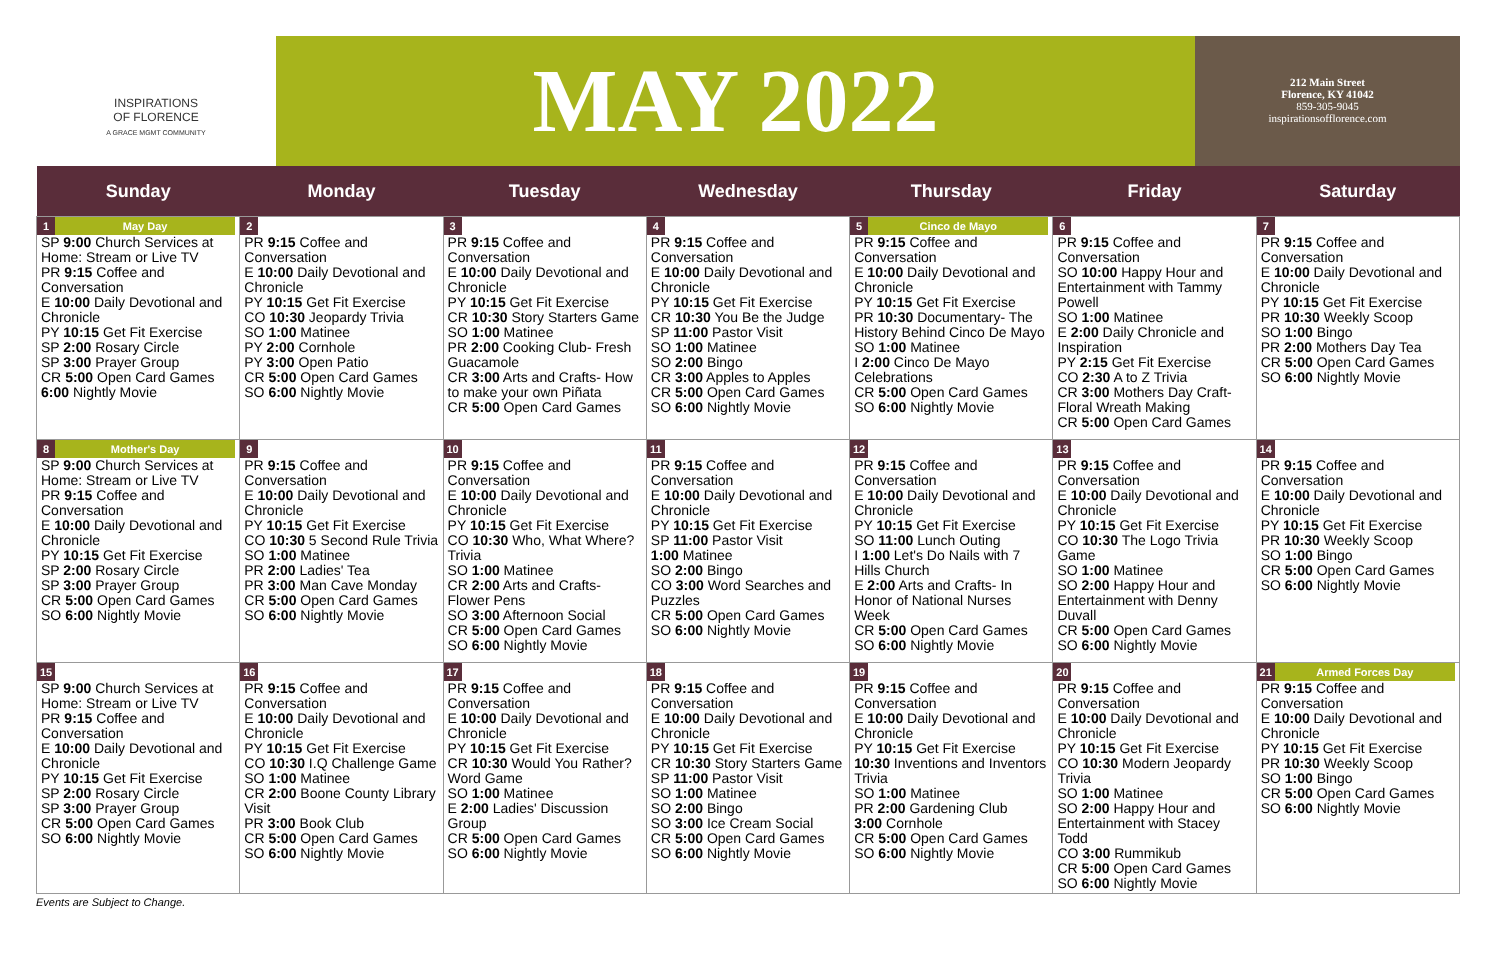INSPIRATIONS
OF FLORENCE
A GRACE MGMT COMMUNITY
MAY 2022
212 Main Street
Florence, KY 41042
859-305-9045
inspirationsofflorence.com
| Sunday | Monday | Tuesday | Wednesday | Thursday | Friday | Saturday |
| --- | --- | --- | --- | --- | --- | --- |
| 1 May Day SP 9:00 Church Services at Home: Stream or Live TV PR 9:15 Coffee and Conversation E 10:00 Daily Devotional and Chronicle PY 10:15 Get Fit Exercise SP 2:00 Rosary Circle SP 3:00 Prayer Group CR 5:00 Open Card Games 6:00 Nightly Movie | 2 PR 9:15 Coffee and Conversation E 10:00 Daily Devotional and Chronicle PY 10:15 Get Fit Exercise CO 10:30 Jeopardy Trivia SO 1:00 Matinee PY 2:00 Cornhole PY 3:00 Open Patio CR 5:00 Open Card Games SO 6:00 Nightly Movie | 3 PR 9:15 Coffee and Conversation E 10:00 Daily Devotional and Chronicle PY 10:15 Get Fit Exercise CR 10:30 Story Starters Game SO 1:00 Matinee PR 2:00 Cooking Club- Fresh Guacamole CR 3:00 Arts and Crafts- How to make your own Piñata CR 5:00 Open Card Games | 4 PR 9:15 Coffee and Conversation E 10:00 Daily Devotional and Chronicle PY 10:15 Get Fit Exercise CR 10:30 You Be the Judge SP 11:00 Pastor Visit SO 1:00 Matinee SO 2:00 Bingo CR 3:00 Apples to Apples CR 5:00 Open Card Games SO 6:00 Nightly Movie | 5 Cinco de Mayo PR 9:15 Coffee and Conversation E 10:00 Daily Devotional and Chronicle PY 10:15 Get Fit Exercise PR 10:30 Documentary- The History Behind Cinco De Mayo SO 1:00 Matinee I 2:00 Cinco De Mayo Celebrations CR 5:00 Open Card Games SO 6:00 Nightly Movie | 6 PR 9:15 Coffee and Conversation SO 10:00 Happy Hour and Entertainment with Tammy Powell SO 1:00 Matinee E 2:00 Daily Chronicle and Inspiration PY 2:15 Get Fit Exercise CO 2:30 A to Z Trivia CR 3:00 Mothers Day Craft- Floral Wreath Making CR 5:00 Open Card Games | 7 PR 9:15 Coffee and Conversation E 10:00 Daily Devotional and Chronicle PY 10:15 Get Fit Exercise PR 10:30 Weekly Scoop SO 1:00 Bingo PR 2:00 Mothers Day Tea CR 5:00 Open Card Games SO 6:00 Nightly Movie |
| 8 Mother's Day SP 9:00 Church Services at Home: Stream or Live TV PR 9:15 Coffee and Conversation E 10:00 Daily Devotional and Chronicle PY 10:15 Get Fit Exercise SP 2:00 Rosary Circle SP 3:00 Prayer Group CR 5:00 Open Card Games SO 6:00 Nightly Movie | 9 PR 9:15 Coffee and Conversation E 10:00 Daily Devotional and Chronicle PY 10:15 Get Fit Exercise CO 10:30 5 Second Rule Trivia SO 1:00 Matinee PR 2:00 Ladies' Tea PR 3:00 Man Cave Monday CR 5:00 Open Card Games SO 6:00 Nightly Movie | 10 PR 9:15 Coffee and Conversation E 10:00 Daily Devotional and Chronicle PY 10:15 Get Fit Exercise CO 10:30 Who, What Where? Trivia SO 1:00 Matinee CR 2:00 Arts and Crafts- Flower Pens SO 3:00 Afternoon Social CR 5:00 Open Card Games SO 6:00 Nightly Movie | 11 PR 9:15 Coffee and Conversation E 10:00 Daily Devotional and Chronicle PY 10:15 Get Fit Exercise SP 11:00 Pastor Visit 1:00 Matinee SO 2:00 Bingo CO 3:00 Word Searches and Puzzles CR 5:00 Open Card Games SO 6:00 Nightly Movie | 12 PR 9:15 Coffee and Conversation E 10:00 Daily Devotional and Chronicle PY 10:15 Get Fit Exercise SO 11:00 Lunch Outing I 1:00 Let's Do Nails with 7 Hills Church E 2:00 Arts and Crafts- In Honor of National Nurses Week CR 5:00 Open Card Games SO 6:00 Nightly Movie | 13 PR 9:15 Coffee and Conversation E 10:00 Daily Devotional and Chronicle PY 10:15 Get Fit Exercise CO 10:30 The Logo Trivia Game SO 1:00 Matinee SO 2:00 Happy Hour and Entertainment with Denny Duvall CR 5:00 Open Card Games SO 6:00 Nightly Movie | 14 PR 9:15 Coffee and Conversation E 10:00 Daily Devotional and Chronicle PY 10:15 Get Fit Exercise PR 10:30 Weekly Scoop SO 1:00 Bingo CR 5:00 Open Card Games SO 6:00 Nightly Movie |
| 15 SP 9:00 Church Services at Home: Stream or Live TV PR 9:15 Coffee and Conversation E 10:00 Daily Devotional and Chronicle PY 10:15 Get Fit Exercise SP 2:00 Rosary Circle SP 3:00 Prayer Group CR 5:00 Open Card Games SO 6:00 Nightly Movie | 16 PR 9:15 Coffee and Conversation E 10:00 Daily Devotional and Chronicle PY 10:15 Get Fit Exercise CO 10:30 I.Q Challenge Game SO 1:00 Matinee CR 2:00 Boone County Library Visit PR 3:00 Book Club CR 5:00 Open Card Games SO 6:00 Nightly Movie | 17 PR 9:15 Coffee and Conversation E 10:00 Daily Devotional and Chronicle PY 10:15 Get Fit Exercise CR 10:30 Would You Rather? Word Game SO 1:00 Matinee E 2:00 Ladies' Discussion Group CR 5:00 Open Card Games SO 6:00 Nightly Movie | 18 PR 9:15 Coffee and Conversation E 10:00 Daily Devotional and Chronicle PY 10:15 Get Fit Exercise CR 10:30 Story Starters Game SP 11:00 Pastor Visit SO 1:00 Matinee SO 2:00 Bingo SO 3:00 Ice Cream Social CR 5:00 Open Card Games SO 6:00 Nightly Movie | 19 PR 9:15 Coffee and Conversation E 10:00 Daily Devotional and Chronicle PY 10:15 Get Fit Exercise 10:30 Inventions and Inventors Trivia SO 1:00 Matinee PR 2:00 Gardening Club 3:00 Cornhole CR 5:00 Open Card Games SO 6:00 Nightly Movie | 20 PR 9:15 Coffee and Conversation E 10:00 Daily Devotional and Chronicle PY 10:15 Get Fit Exercise CO 10:30 Modern Jeopardy Trivia SO 1:00 Matinee SO 2:00 Happy Hour and Entertainment with Stacey Todd CO 3:00 Rummikub CR 5:00 Open Card Games SO 6:00 Nightly Movie | 21 Armed Forces Day PR 9:15 Coffee and Conversation E 10:00 Daily Devotional and Chronicle PY 10:15 Get Fit Exercise PR 10:30 Weekly Scoop SO 1:00 Bingo CR 5:00 Open Card Games SO 6:00 Nightly Movie |
Events are Subject to Change.